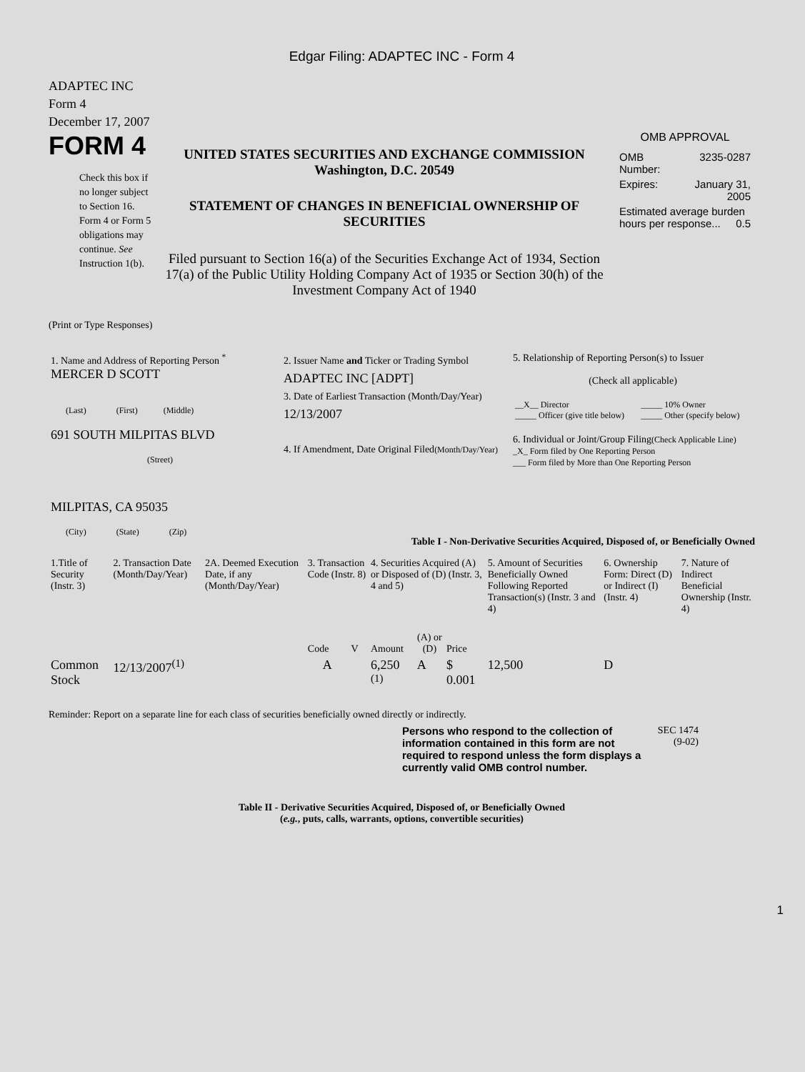Edgar Filing: ADAPTEC INC - Form 4
ADAPTEC INC
Form 4
December 17, 2007
FORM 4
Check this box if no longer subject to Section 16. Form 4 or Form 5 obligations may continue. See Instruction 1(b).
UNITED STATES SECURITIES AND EXCHANGE COMMISSION
Washington, D.C. 20549
STATEMENT OF CHANGES IN BENEFICIAL OWNERSHIP OF SECURITIES
Filed pursuant to Section 16(a) of the Securities Exchange Act of 1934, Section 17(a) of the Public Utility Holding Company Act of 1935 or Section 30(h) of the Investment Company Act of 1940
OMB APPROVAL
| OMB Number: | 3235-0287 |
| Expires: | January 31, 2005 |
| Estimated average burden hours per response... 0.5 | |
(Print or Type Responses)
| 1. Name and Address of Reporting Person <sup>*</sup> MERCER D SCOTT (Last) (First) (Middle) 691 SOUTH MILPITAS BLVD (Street) MILPITAS, CA 95035 (City) (State) (Zip) | 2. Issuer Name and Ticker or Trading Symbol ADAPTEC INC [ADPT] 3. Date of Earliest Transaction (Month/Day/Year) 12/13/2007 4. If Amendment, Date Original Filed (Month/Day/Year) | 5. Relationship of Reporting Person(s) to Issuer (Check all applicable) / __X__ Director _____ Officer (give title below) / _____ 10% Owner _____ Other (specify below) / 6. Individual or Joint/Group Filing (Check Applicable Line) _X_ Form filed by One Reporting Person ___ Form filed by More than One Reporting Person |
Table I - Non-Derivative Securities Acquired, Disposed of, or Beneficially Owned
| 1.Title of Security (Instr. 3) | 2. Transaction Date (Month/Day/Year) | 2A. Deemed Execution Date, if any (Month/Day/Year) | 3. Transaction Code (Instr. 8) | | 4. Securities Acquired (A) or Disposed of (D) (Instr. 3, 4 and 5) | | | 5. Amount of Securities Beneficially Owned Following Reported Transaction(s) (Instr. 3 and 4) | 6. Ownership Form: Direct (D) or Indirect (I) (Instr. 4) | 7. Nature of Indirect Beneficial Ownership (Instr. 4) |
| --- | --- | --- | --- | --- | --- | --- | --- | --- | --- | --- |
| | | | Code | V | Amount | (A) or (D) | Price | | | |
| Common Stock | 12/13/2007<sup>(1)</sup> | | A | | 6,250 <sup>(1)</sup> | A | $ 0.001 | 12,500 | D | |
Reminder: Report on a separate line for each class of securities beneficially owned directly or indirectly.
Persons who respond to the collection of information contained in this form are not required to respond unless the form displays a currently valid OMB control number.
SEC 1474 (9-02)
Table II - Derivative Securities Acquired, Disposed of, or Beneficially Owned
(e.g., puts, calls, warrants, options, convertible securities)
1